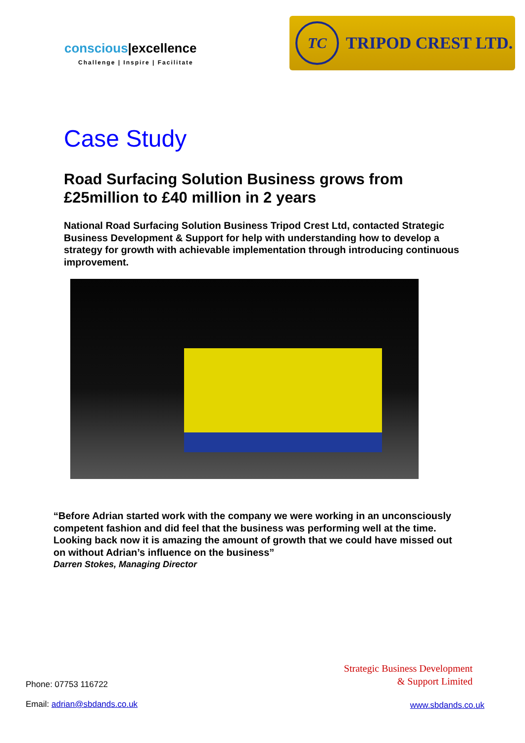conscious|excellence
Challenge | Inspire | Facilitate
TC
TRIPOD CREST LTD.
Case Study
Road Surfacing Solution Business grows from
£25million to £40 million in 2 years
National Road Surfacing Solution Business Tripod Crest Ltd, contacted Strategic Business Development & Support for help with understanding how to develop a strategy for growth with achievable implementation through introducing continuous improvement.
“Before Adrian started work with the company we were working in an unconsciously competent fashion and did feel that the business was performing well at the time. Looking back now it is amazing the amount of growth that we could have missed out on without Adrian’s influence on the business”
Darren Stokes, Managing Director
Strategic Business Development
& Support Limited
Phone: 07753 116722
Email: adrian@sbdands.co.uk
www.sbdands.co.uk